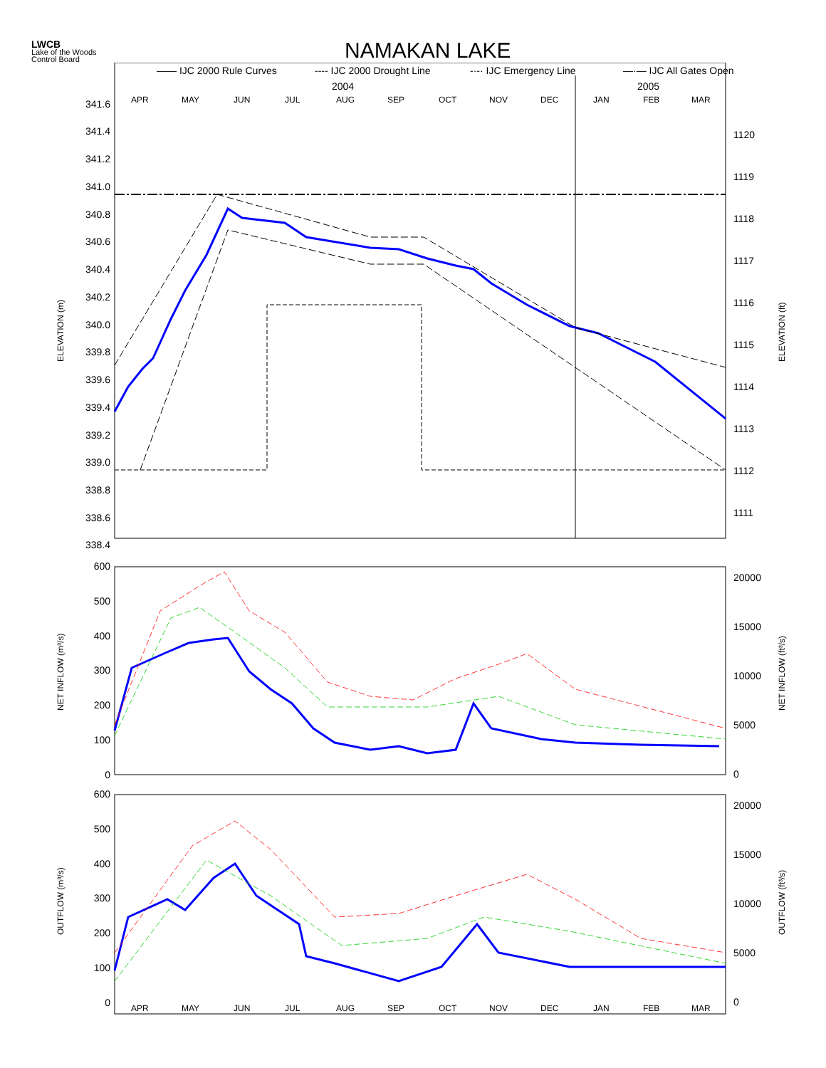LWCB
Lake of the Woods
Control Board
NAMAKAN LAKE
—— IJC 2000 Rule Curves
---- IJC 2000 Drought Line
-·-· IJC Emergency Line
—·— IJC All Gates Open
2004
2005
APR
MAY
JUN
JUL
AUG
SEP
OCT
NOV
DEC
JAN
FEB
MAR
341.6
341.4
341.2
341.0
340.8
340.6
340.4
340.2
340.0
339.8
339.6
339.4
339.2
339.0
338.8
338.6
338.4
1120
1119
1118
1117
1116
1115
1114
1113
1112
1111
600
500
400
300
200
100
0
600
500
400
300
200
100
0
20000
15000
10000
5000
0
20000
15000
10000
5000
0
APR
MAY
JUN
JUL
AUG
SEP
OCT
NOV
DEC
JAN
FEB
MAR
ELEVATION (m)
ELEVATION (ft)
NET INFLOW (m³/s)
NET INFLOW (ft³/s)
OUTFLOW (m³/s)
OUTFLOW (ft³/s)